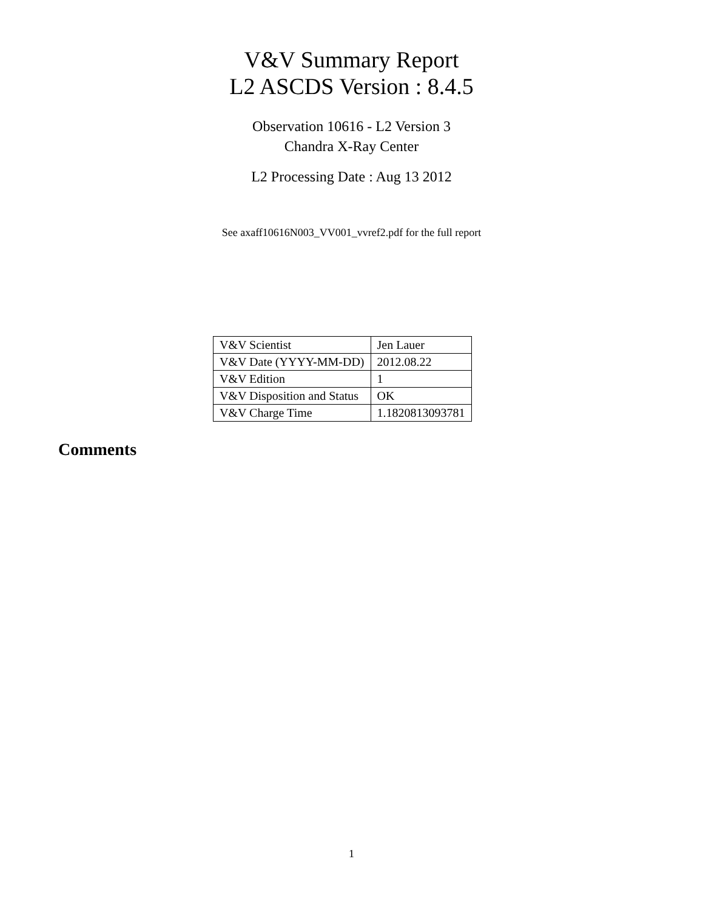V&V Summary Report
L2 ASCDS Version : 8.4.5
Observation 10616 - L2 Version 3
Chandra X-Ray Center
L2 Processing Date : Aug 13 2012
See axaff10616N003_VV001_vvref2.pdf for the full report
| V&V Scientist | Jen Lauer |
| V&V Date (YYYY-MM-DD) | 2012.08.22 |
| V&V Edition | 1 |
| V&V Disposition and Status | OK |
| V&V Charge Time | 1.1820813093781 |
Comments
1